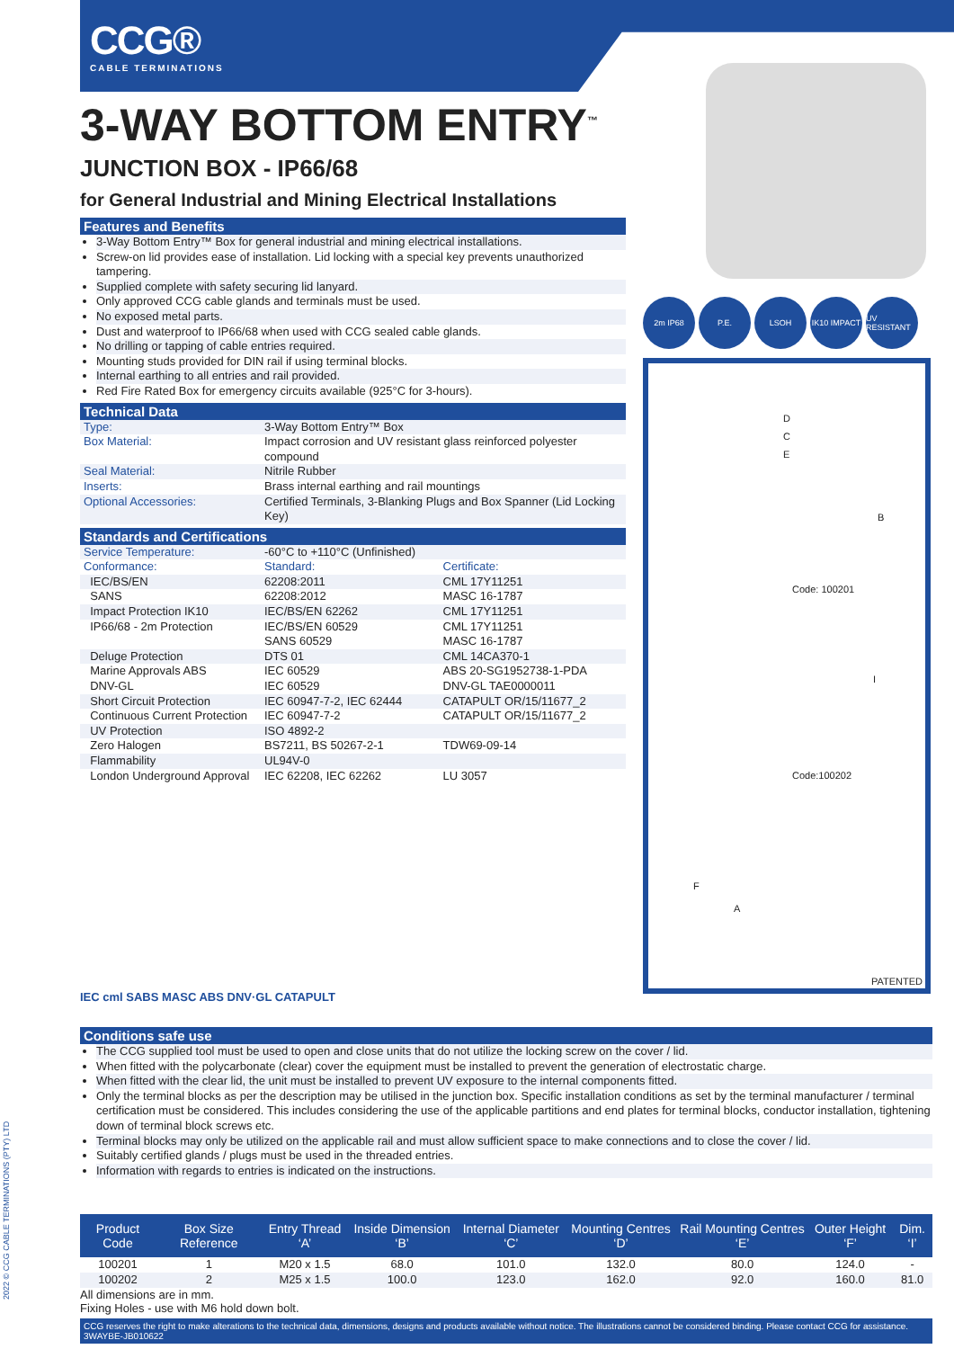CCG®
CABLE TERMINATIONS
3-WAY BOTTOM ENTRY<sup>™</sup>
JUNCTION BOX - IP66/68
for General Industrial and Mining Electrical Installations
Features and Benefits
3-Way Bottom Entry™ Box for general industrial and mining electrical installations.
Screw-on lid provides ease of installation. Lid locking with a special key prevents unauthorized tampering.
Supplied complete with safety securing lid lanyard.
Only approved CCG cable glands and terminals must be used.
No exposed metal parts.
Dust and waterproof to IP66/68 when used with CCG sealed cable glands.
No drilling or tapping of cable entries required.
Mounting studs provided for DIN rail if using terminal blocks.
Internal earthing to all entries and rail provided.
Red Fire Rated Box for emergency circuits available (925°C for 3-hours).
Technical Data
| Type: | 3-Way Bottom Entry™ Box |
| Box Material: | Impact corrosion and UV resistant glass reinforced polyester compound |
| Seal Material: | Nitrile Rubber |
| Inserts: | Brass internal earthing and rail mountings |
| Optional Accessories: | Certified Terminals, 3-Blanking Plugs and Box Spanner (Lid Locking Key) |
Standards and Certifications
| Service Temperature: | -60°C to +110°C (Unfinished) | |
| Conformance: | Standard: | Certificate: |
| IEC/BS/EN | 62208:2011 | CML 17Y11251 |
| SANS | 62208:2012 | MASC 16-1787 |
| Impact Protection IK10 | IEC/BS/EN 62262 | CML 17Y11251 |
| IP66/68 - 2m Protection | IEC/BS/EN 60529 SANS 60529 | CML 17Y11251 MASC 16-1787 |
| Deluge Protection | DTS 01 | CML 14CA370-1 |
| Marine Approvals ABS DNV-GL | IEC 60529 IEC 60529 | ABS 20-SG1952738-1-PDA DNV-GL TAE0000011 |
| Short Circuit Protection | IEC 60947-7-2, IEC 62444 | CATAPULT OR/15/11677_2 |
| Continuous Current Protection | IEC 60947-7-2 | CATAPULT OR/15/11677_2 |
| UV Protection | ISO 4892-2 | |
| Zero Halogen | BS7211, BS 50267-2-1 | TDW69-09-14 |
| Flammability | UL94V-0 | |
| London Underground Approval | IEC 62208, IEC 62262 | LU 3057 |
IEC cml SABS MASC ABS DNV·GL CATAPULT
2m IP68 P.E. LSOH IK10 IMPACT
UV RESISTANT
D
C
E
B
Code: 100201
I
Code:100202
F
A
PATENTED
Conditions safe use
The CCG supplied tool must be used to open and close units that do not utilize the locking screw on the cover / lid.
When fitted with the polycarbonate (clear) cover the equipment must be installed to prevent the generation of electrostatic charge.
When fitted with the clear lid, the unit must be installed to prevent UV exposure to the internal components fitted.
Only the terminal blocks as per the description may be utilised in the junction box. Specific installation conditions as set by the terminal manufacturer / terminal certification must be considered. This includes considering the use of the applicable partitions and end plates for terminal blocks, conductor installation, tightening down of terminal block screws etc.
Terminal blocks may only be utilized on the applicable rail and must allow sufficient space to make connections and to close the cover / lid.
Suitably certified glands / plugs must be used in the threaded entries.
Information with regards to entries is indicated on the instructions.
| Product Code | Box Size Reference | Entry Thread ‘A’ | Inside Dimension ‘B’ | Internal Diameter ‘C’ | Mounting Centres ‘D’ | Rail Mounting Centres ‘E’ | Outer Height ‘F’ | Dim. ‘I’ |
| --- | --- | --- | --- | --- | --- | --- | --- | --- |
| 100201 | 1 | M20 x 1.5 | 68.0 | 101.0 | 132.0 | 80.0 | 124.0 | - |
| 100202 | 2 | M25 x 1.5 | 100.0 | 123.0 | 162.0 | 92.0 | 160.0 | 81.0 |
All dimensions are in mm.
Fixing Holes - use with M6 hold down bolt.
CCG reserves the right to make alterations to the technical data, dimensions, designs and products available without notice. The illustrations cannot be considered binding. Please contact CCG for assistance. 3WAYBE-JB010622
2022 © CCG CABLE TERMINATIONS (PTY) LTD